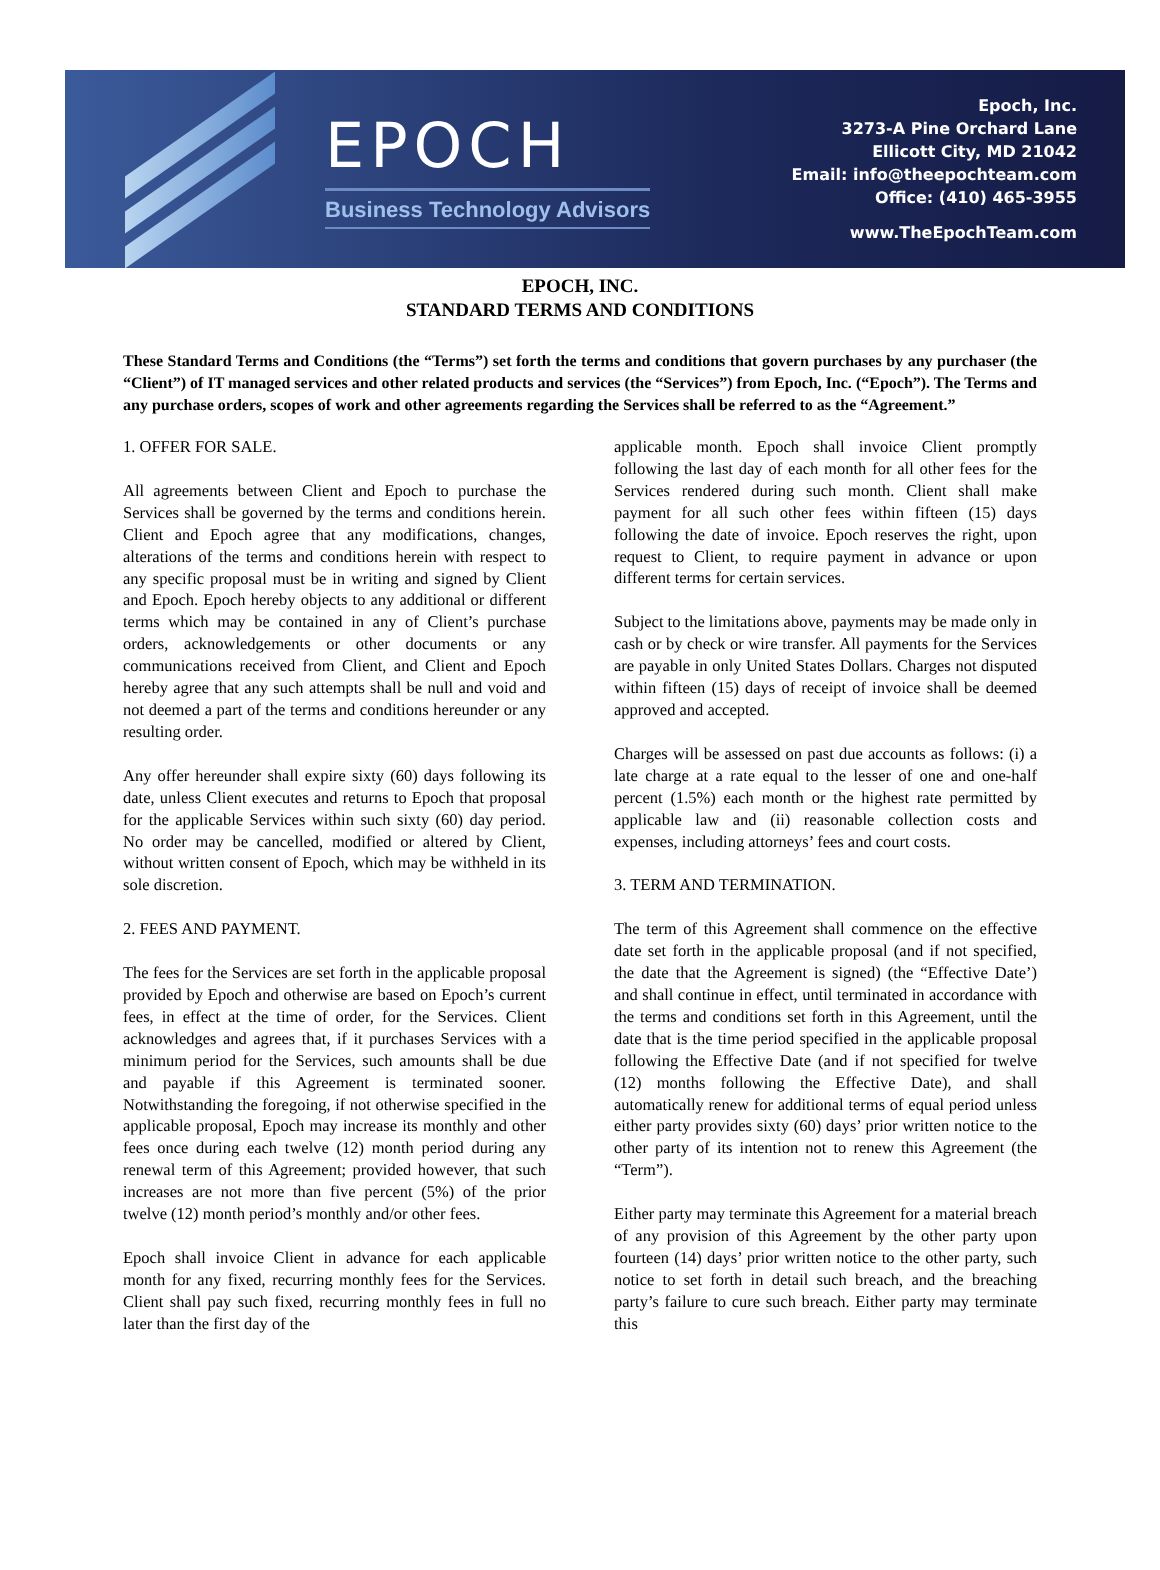EPOCH
Business Technology Advisors
Epoch, Inc.
3273-A Pine Orchard Lane
Ellicott City, MD 21042
Email: info@theepochteam.com
Office: (410) 465-3955
www.TheEpochTeam.com
EPOCH, INC.
STANDARD TERMS AND CONDITIONS
These Standard Terms and Conditions (the “Terms”) set forth the terms and conditions that govern purchases by any purchaser (the “Client”) of IT managed services and other related products and services (the “Services”) from Epoch, Inc. (“Epoch”). The Terms and any purchase orders, scopes of work and other agreements regarding the Services shall be referred to as the “Agreement.”
1. OFFER FOR SALE.
All agreements between Client and Epoch to purchase the Services shall be governed by the terms and conditions herein. Client and Epoch agree that any modifications, changes, alterations of the terms and conditions herein with respect to any specific proposal must be in writing and signed by Client and Epoch. Epoch hereby objects to any additional or different terms which may be contained in any of Client’s purchase orders, acknowledgements or other documents or any communications received from Client, and Client and Epoch hereby agree that any such attempts shall be null and void and not deemed a part of the terms and conditions hereunder or any resulting order.
Any offer hereunder shall expire sixty (60) days following its date, unless Client executes and returns to Epoch that proposal for the applicable Services within such sixty (60) day period. No order may be cancelled, modified or altered by Client, without written consent of Epoch, which may be withheld in its sole discretion.
2. FEES AND PAYMENT.
The fees for the Services are set forth in the applicable proposal provided by Epoch and otherwise are based on Epoch’s current fees, in effect at the time of order, for the Services. Client acknowledges and agrees that, if it purchases Services with a minimum period for the Services, such amounts shall be due and payable if this Agreement is terminated sooner. Notwithstanding the foregoing, if not otherwise specified in the applicable proposal, Epoch may increase its monthly and other fees once during each twelve (12) month period during any renewal term of this Agreement; provided however, that such increases are not more than five percent (5%) of the prior twelve (12) month period’s monthly and/or other fees.
Epoch shall invoice Client in advance for each applicable month for any fixed, recurring monthly fees for the Services. Client shall pay such fixed, recurring monthly fees in full no later than the first day of the
applicable month. Epoch shall invoice Client promptly following the last day of each month for all other fees for the Services rendered during such month. Client shall make payment for all such other fees within fifteen (15) days following the date of invoice. Epoch reserves the right, upon request to Client, to require payment in advance or upon different terms for certain services.
Subject to the limitations above, payments may be made only in cash or by check or wire transfer. All payments for the Services are payable in only United States Dollars. Charges not disputed within fifteen (15) days of receipt of invoice shall be deemed approved and accepted.
Charges will be assessed on past due accounts as follows: (i) a late charge at a rate equal to the lesser of one and one-half percent (1.5%) each month or the highest rate permitted by applicable law and (ii) reasonable collection costs and expenses, including attorneys’ fees and court costs.
3. TERM AND TERMINATION.
The term of this Agreement shall commence on the effective date set forth in the applicable proposal (and if not specified, the date that the Agreement is signed) (the “Effective Date’) and shall continue in effect, until terminated in accordance with the terms and conditions set forth in this Agreement, until the date that is the time period specified in the applicable proposal following the Effective Date (and if not specified for twelve (12) months following the Effective Date), and shall automatically renew for additional terms of equal period unless either party provides sixty (60) days’ prior written notice to the other party of its intention not to renew this Agreement (the “Term”).
Either party may terminate this Agreement for a material breach of any provision of this Agreement by the other party upon fourteen (14) days’ prior written notice to the other party, such notice to set forth in detail such breach, and the breaching party’s failure to cure such breach. Either party may terminate this